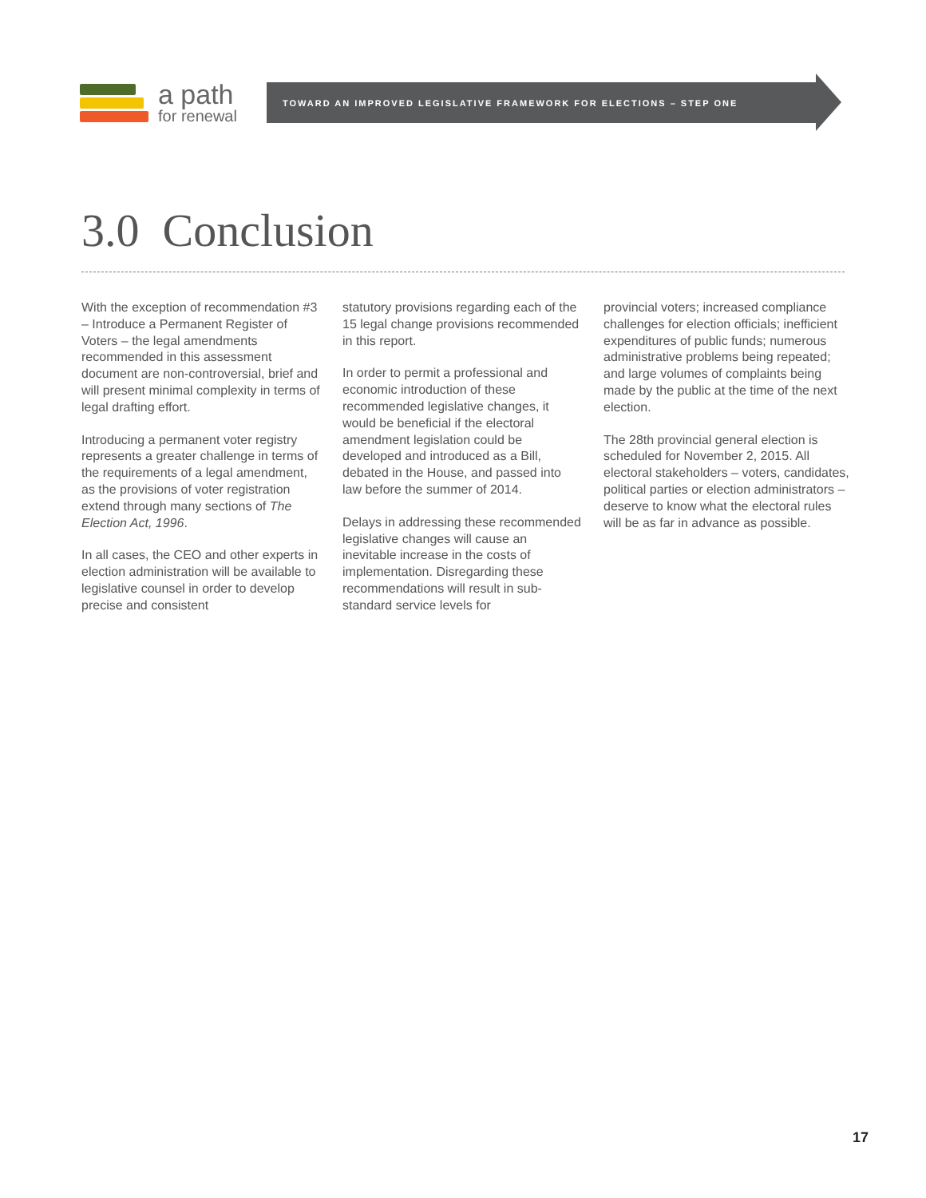a path
for renewal
TOWARD AN IMPROVED LEGISLATIVE FRAMEWORK FOR ELECTIONS – STEP ONE
3.0 Conclusion
With the exception of recommendation #3 – Introduce a Permanent Register of Voters – the legal amendments recommended in this assessment document are non-controversial, brief and will present minimal complexity in terms of legal drafting effort.
Introducing a permanent voter registry represents a greater challenge in terms of the requirements of a legal amendment, as the provisions of voter registration extend through many sections of The Election Act, 1996.
In all cases, the CEO and other experts in election administration will be available to legislative counsel in order to develop precise and consistent
statutory provisions regarding each of the 15 legal change provisions recommended in this report.
In order to permit a professional and economic introduction of these recommended legislative changes, it would be beneficial if the electoral amendment legislation could be developed and introduced as a Bill, debated in the House, and passed into law before the summer of 2014.
Delays in addressing these recommended legislative changes will cause an inevitable increase in the costs of implementation. Disregarding these recommendations will result in sub-standard service levels for
provincial voters; increased compliance challenges for election officials; inefficient expenditures of public funds; numerous administrative problems being repeated; and large volumes of complaints being made by the public at the time of the next election.
The 28th provincial general election is scheduled for November 2, 2015. All electoral stakeholders – voters, candidates, political parties or election administrators – deserve to know what the electoral rules will be as far in advance as possible.
17